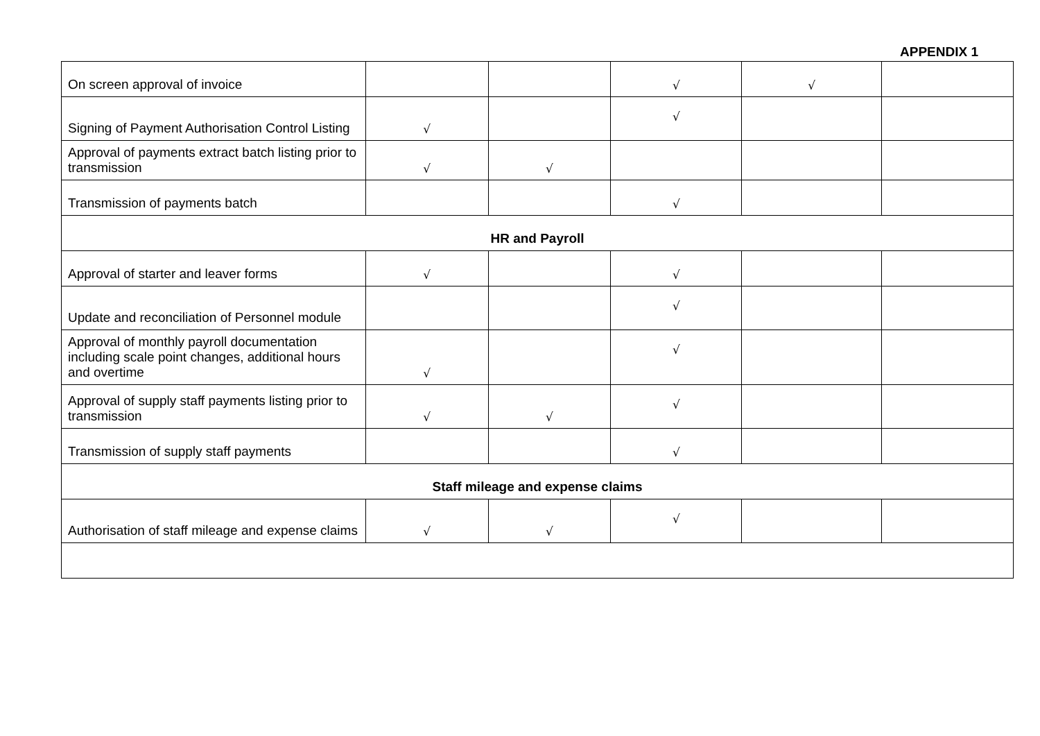APPENDIX 1
| On screen approval of invoice | | | √ | √ | |
| Signing of Payment Authorisation Control Listing | √ | | √ | | |
| Approval of payments extract batch listing prior to transmission | √ | √ | | | |
| Transmission of payments batch | | | √ | | |
| HR and Payroll | | | | | |
| Approval of starter and leaver forms | √ | | √ | | |
| Update and reconciliation of Personnel module | | | √ | | |
| Approval of monthly payroll documentation including scale point changes, additional hours and overtime | √ | | √ | | |
| Approval of supply staff payments listing prior to transmission | √ | √ | √ | | |
| Transmission of supply staff payments | | | √ | | |
| Staff mileage and expense claims | | | | | |
| Authorisation of staff mileage and expense claims | √ | √ | √ | | |